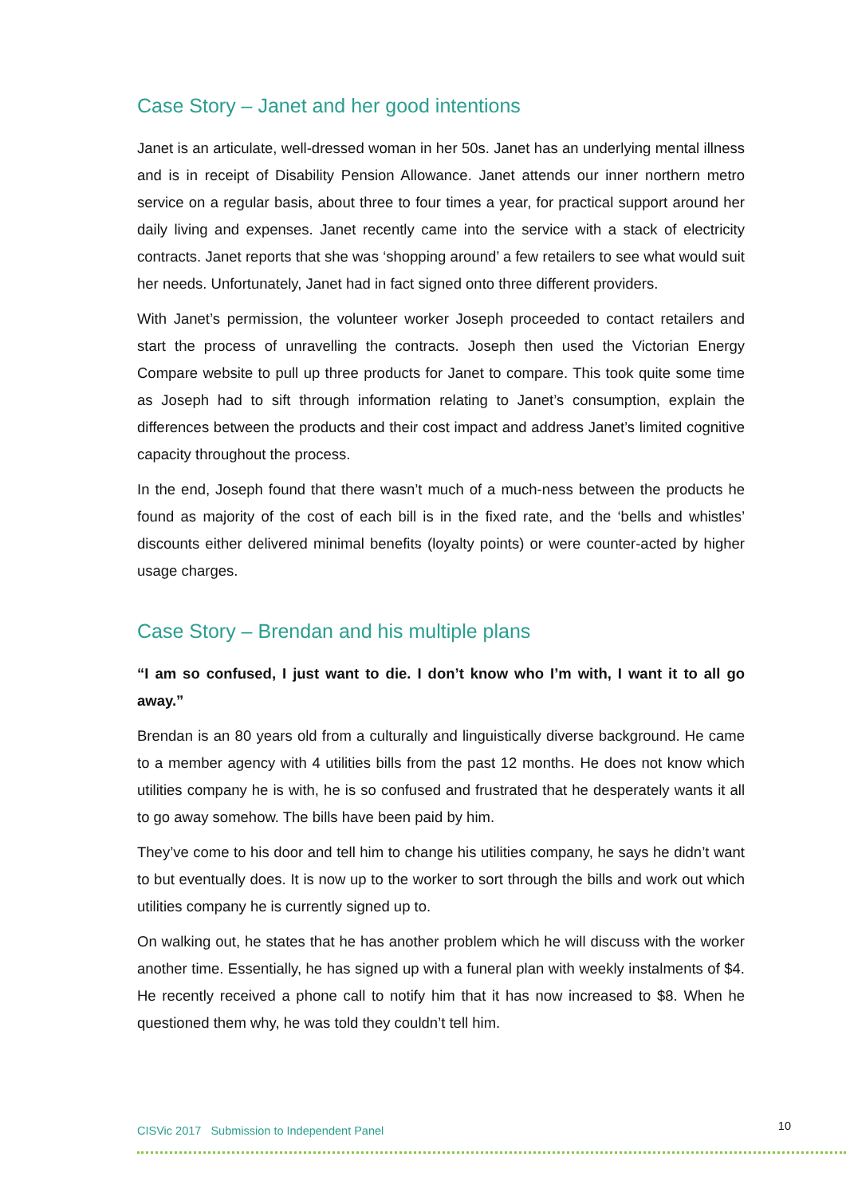Case Story – Janet and her good intentions
Janet is an articulate, well-dressed woman in her 50s. Janet has an underlying mental illness and is in receipt of Disability Pension Allowance. Janet attends our inner northern metro service on a regular basis, about three to four times a year, for practical support around her daily living and expenses. Janet recently came into the service with a stack of electricity contracts. Janet reports that she was ‘shopping around’ a few retailers to see what would suit her needs. Unfortunately, Janet had in fact signed onto three different providers.
With Janet’s permission, the volunteer worker Joseph proceeded to contact retailers and start the process of unravelling the contracts. Joseph then used the Victorian Energy Compare website to pull up three products for Janet to compare. This took quite some time as Joseph had to sift through information relating to Janet’s consumption, explain the differences between the products and their cost impact and address Janet’s limited cognitive capacity throughout the process.
In the end, Joseph found that there wasn’t much of a much-ness between the products he found as majority of the cost of each bill is in the fixed rate, and the ‘bells and whistles’ discounts either delivered minimal benefits (loyalty points) or were counter-acted by higher usage charges.
Case Story – Brendan and his multiple plans
“I am so confused, I just want to die. I don’t know who I’m with, I want it to all go away.”
Brendan is an 80 years old from a culturally and linguistically diverse background. He came to a member agency with 4 utilities bills from the past 12 months. He does not know which utilities company he is with, he is so confused and frustrated that he desperately wants it all to go away somehow. The bills have been paid by him.
They’ve come to his door and tell him to change his utilities company, he says he didn’t want to but eventually does. It is now up to the worker to sort through the bills and work out which utilities company he is currently signed up to.
On walking out, he states that he has another problem which he will discuss with the worker another time. Essentially, he has signed up with a funeral plan with weekly instalments of $4. He recently received a phone call to notify him that it has now increased to $8. When he questioned them why, he was told they couldn’t tell him.
CISVic 2017 Submission to Independent Panel 10